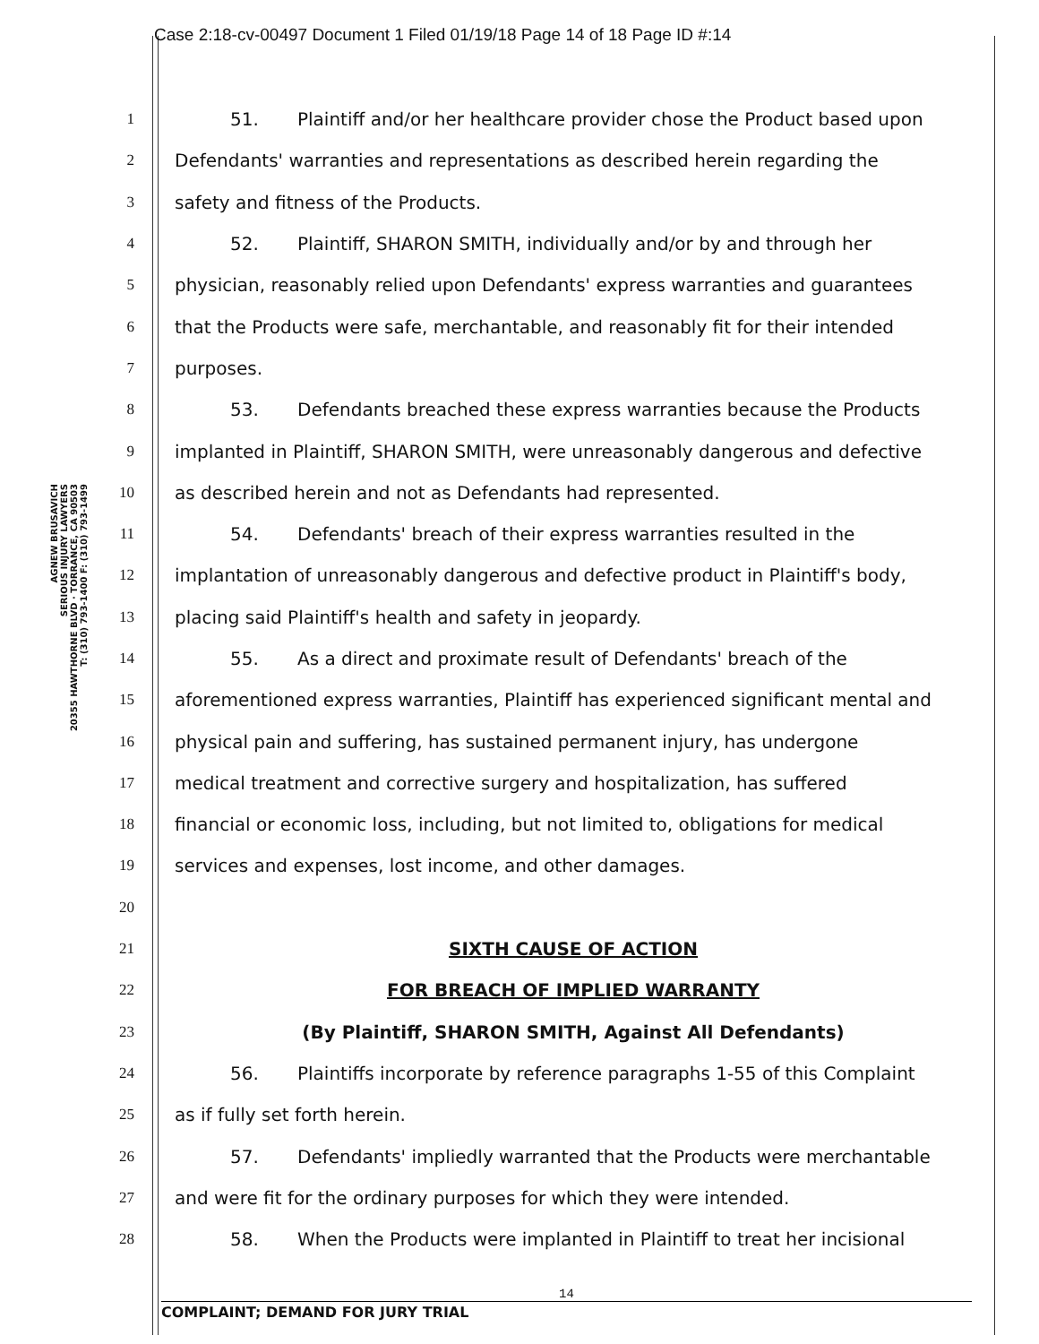Case 2:18-cv-00497 Document 1 Filed 01/19/18 Page 14 of 18 Page ID #:14
AGNEW BRUSAVICH
SERIOUS INJURY LAWYERS
20355 HAWTHORNE BLVD · TORRANCE, CA 90503
T: (310) 793-1400 F: (310) 793-1499
1
51. Plaintiff and/or her healthcare provider chose the Product based upon
2
Defendants' warranties and representations as described herein regarding the
3
safety and fitness of the Products.
4
52. Plaintiff, SHARON SMITH, individually and/or by and through her
5
physician, reasonably relied upon Defendants' express warranties and guarantees
6
that the Products were safe, merchantable, and reasonably fit for their intended
7
purposes.
8
53. Defendants breached these express warranties because the Products
9
implanted in Plaintiff, SHARON SMITH, were unreasonably dangerous and defective
10
as described herein and not as Defendants had represented.
11
54. Defendants' breach of their express warranties resulted in the
12
implantation of unreasonably dangerous and defective product in Plaintiff's body,
13
placing said Plaintiff's health and safety in jeopardy.
14
55. As a direct and proximate result of Defendants' breach of the
15
aforementioned express warranties, Plaintiff has experienced significant mental and
16
physical pain and suffering, has sustained permanent injury, has undergone
17
medical treatment and corrective surgery and hospitalization, has suffered
18
financial or economic loss, including, but not limited to, obligations for medical
19
services and expenses, lost income, and other damages.
20
21
SIXTH CAUSE OF ACTION
22
FOR BREACH OF IMPLIED WARRANTY
23
(By Plaintiff, SHARON SMITH, Against All Defendants)
24
56. Plaintiffs incorporate by reference paragraphs 1-55 of this Complaint
25
as if fully set forth herein.
26
57. Defendants' impliedly warranted that the Products were merchantable
27
and were fit for the ordinary purposes for which they were intended.
28
58. When the Products were implanted in Plaintiff to treat her incisional
14
COMPLAINT; DEMAND FOR JURY TRIAL